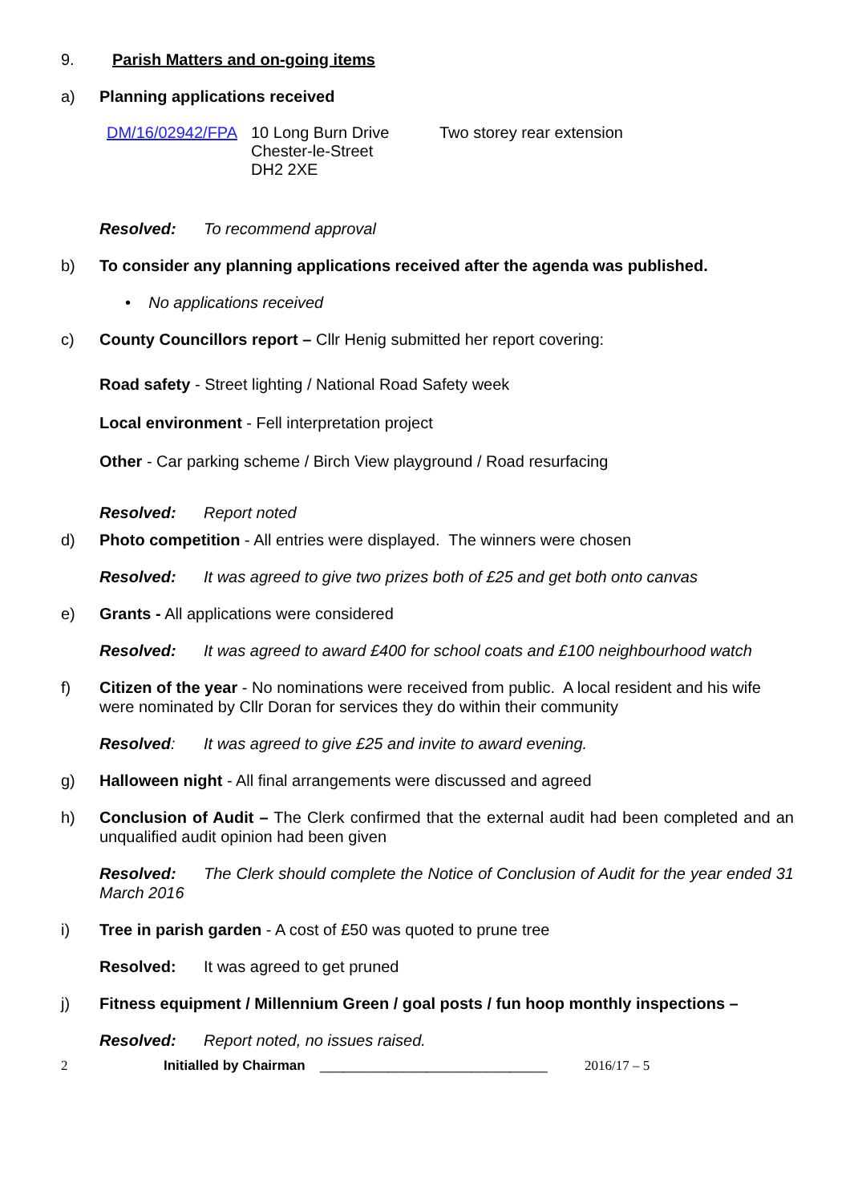9. Parish Matters and on-going items
a) Planning applications received
DM/16/02942/FPA 10 Long Burn Drive
Chester-le-Street
DH2 2XE
Two storey rear extension
Resolved: To recommend approval
b) To consider any planning applications received after the agenda was published.
• No applications received
c) County Councillors report – Cllr Henig submitted her report covering:
Road safety - Street lighting / National Road Safety week
Local environment - Fell interpretation project
Other - Car parking scheme / Birch View playground / Road resurfacing
Resolved: Report noted
d) Photo competition - All entries were displayed. The winners were chosen
Resolved: It was agreed to give two prizes both of £25 and get both onto canvas
e) Grants - All applications were considered
Resolved: It was agreed to award £400 for school coats and £100 neighbourhood watch
f) Citizen of the year - No nominations were received from public. A local resident and his wife were nominated by Cllr Doran for services they do within their community
Resolved: It was agreed to give £25 and invite to award evening.
g) Halloween night - All final arrangements were discussed and agreed
h) Conclusion of Audit – The Clerk confirmed that the external audit had been completed and an unqualified audit opinion had been given
Resolved: The Clerk should complete the Notice of Conclusion of Audit for the year ended 31 March 2016
i) Tree in parish garden - A cost of £50 was quoted to prune tree
Resolved: It was agreed to get pruned
j) Fitness equipment / Millennium Green / goal posts / fun hoop monthly inspections –
Resolved: Report noted, no issues raised.
2 Initialled by Chairman ______________________________ 2016/17 – 5